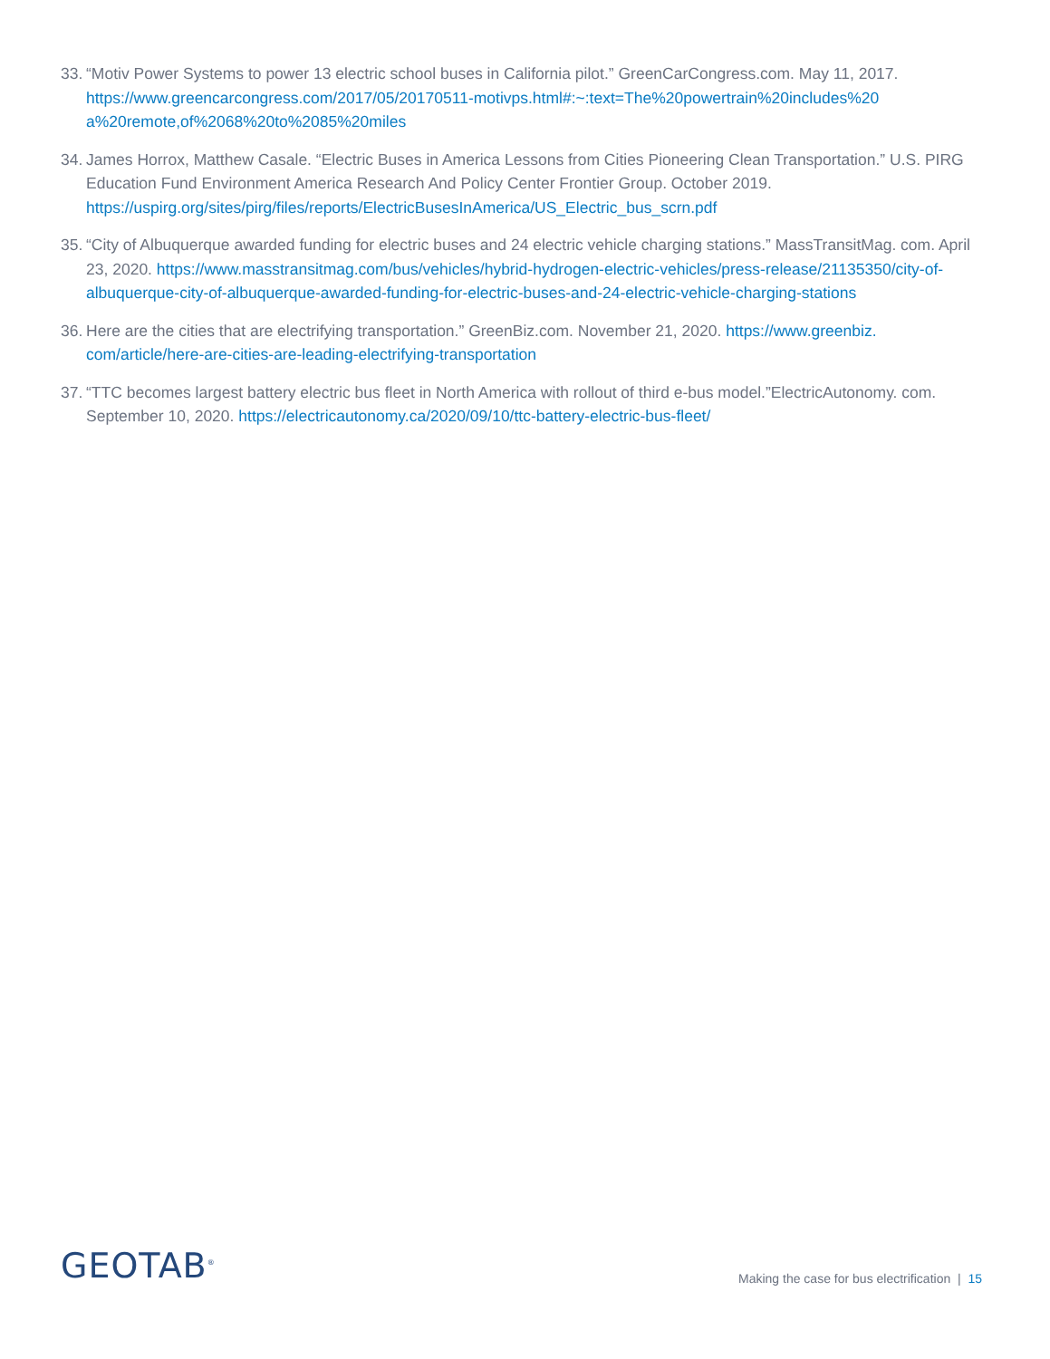33. “Motiv Power Systems to power 13 electric school buses in California pilot.” GreenCarCongress.com. May 11, 2017. https://www.greencarcongress.com/2017/05/20170511-motivps.html#:~:text=The%20powertrain%20includes%20 a%20remote,of%2068%20to%2085%20miles
34. James Horrox, Matthew Casale. “Electric Buses in America Lessons from Cities Pioneering Clean Transportation.” U.S. PIRG Education Fund Environment America Research And Policy Center Frontier Group. October 2019. https://uspirg.org/sites/pirg/files/reports/ElectricBusesInAmerica/US_Electric_bus_scrn.pdf
35. “City of Albuquerque awarded funding for electric buses and 24 electric vehicle charging stations.” MassTransitMag. com. April 23, 2020. https://www.masstransitmag.com/bus/vehicles/hybrid-hydrogen-electric-vehicles/press-release/21135350/city-of-albuquerque-city-of-albuquerque-awarded-funding-for-electric-buses-and-24-electric-vehicle-charging-stations
36. Here are the cities that are electrifying transportation.” GreenBiz.com. November 21, 2020. https://www.greenbiz. com/article/here-are-cities-are-leading-electrifying-transportation
37. “TTC becomes largest battery electric bus fleet in North America with rollout of third e-bus model.”ElectricAutonomy. com. September 10, 2020. https://electricautonomy.ca/2020/09/10/ttc-battery-electric-bus-fleet/
GEOTAB<sup>®</sup>
Making the case for bus electrification | 15